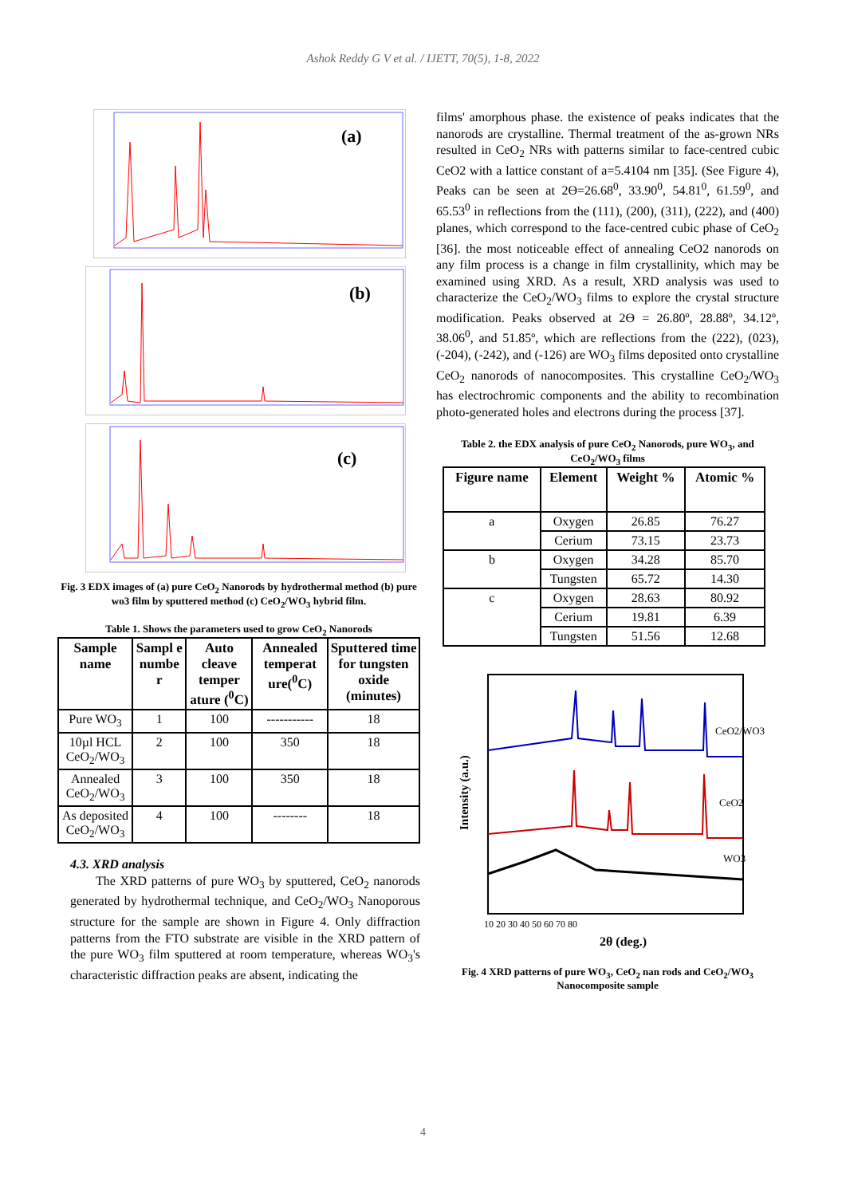Ashok Reddy G V et al. / IJETT, 70(5), 1-8, 2022
(a)
(b)
(c)
Fig. 3 EDX images of (a) pure CeO<sub>2</sub> Nanorods by hydrothermal method (b) pure wo3 film by sputtered method (c) CeO<sub>2</sub>/WO<sub>3</sub> hybrid film.
Table 1. Shows the parameters used to grow CeO<sub>2</sub> Nanorods
| Sample name | Sampl e numbe r | Auto cleave temper ature (<sup>0</sup>C) | Annealed temperat ure(<sup>0</sup>C) | Sputtered time for tungsten oxide (minutes) |
| --- | --- | --- | --- | --- |
| Pure WO<sub>3</sub> | 1 | 100 | ----------- | 18 |
| 10µl HCL CeO<sub>2</sub>/WO<sub>3</sub> | 2 | 100 | 350 | 18 |
| Annealed CeO<sub>2</sub>/WO<sub>3</sub> | 3 | 100 | 350 | 18 |
| As deposited CeO<sub>2</sub>/WO<sub>3</sub> | 4 | 100 | -------- | 18 |
4.3. XRD analysis
The XRD patterns of pure WO<sub>3</sub> by sputtered, CeO<sub>2</sub> nanorods generated by hydrothermal technique, and CeO<sub>2</sub>/WO<sub>3</sub> Nanoporous structure for the sample are shown in Figure 4. Only diffraction patterns from the FTO substrate are visible in the XRD pattern of the pure WO<sub>3</sub> film sputtered at room temperature, whereas WO<sub>3</sub>'s characteristic diffraction peaks are absent, indicating the
films' amorphous phase. the existence of peaks indicates that the nanorods are crystalline. Thermal treatment of the as-grown NRs resulted in CeO<sub>2</sub> NRs with patterns similar to face-centred cubic CeO2 with a lattice constant of a=5.4104 nm [35]. (See Figure 4), Peaks can be seen at 2Ɵ=26.68<sup>0</sup>, 33.90<sup>0</sup>, 54.81<sup>0</sup>, 61.59<sup>0</sup>, and 65.53<sup>0</sup> in reflections from the (111), (200), (311), (222), and (400) planes, which correspond to the face-centred cubic phase of CeO<sub>2</sub> [36]. the most noticeable effect of annealing CeO2 nanorods on any film process is a change in film crystallinity, which may be examined using XRD. As a result, XRD analysis was used to characterize the CeO<sub>2</sub>/WO<sub>3</sub> films to explore the crystal structure modification. Peaks observed at 2Ɵ = 26.80º, 28.88º, 34.12º, 38.06<sup>0</sup>, and 51.85º, which are reflections from the (222), (023), (-204), (-242), and (-126) are WO<sub>3</sub> films deposited onto crystalline CeO<sub>2</sub> nanorods of nanocomposites. This crystalline CeO<sub>2</sub>/WO<sub>3</sub> has electrochromic components and the ability to recombination photo-generated holes and electrons during the process [37].
Table 2. the EDX analysis of pure CeO<sub>2</sub> Nanorods, pure WO<sub>3</sub>, and CeO<sub>2</sub>/WO<sub>3</sub> films
| Figure name | Element | Weight % | Atomic % |
| --- | --- | --- | --- |
| a | Oxygen | 26.85 | 76.27 |
| | Cerium | 73.15 | 23.73 |
| b | Oxygen | 34.28 | 85.70 |
| | Tungsten | 65.72 | 14.30 |
| c | Oxygen | 28.63 | 80.92 |
| | Cerium | 19.81 | 6.39 |
| | Tungsten | 51.56 | 12.68 |
CeO2/WO3
CeO2
WO3
Intensity (a.u.)
10 20 30 40 50 60 70 80
2θ (deg.)
Fig. 4 XRD patterns of pure WO<sub>3</sub>, CeO<sub>2</sub> nan rods and CeO<sub>2</sub>/WO<sub>3</sub> Nanocomposite sample
4